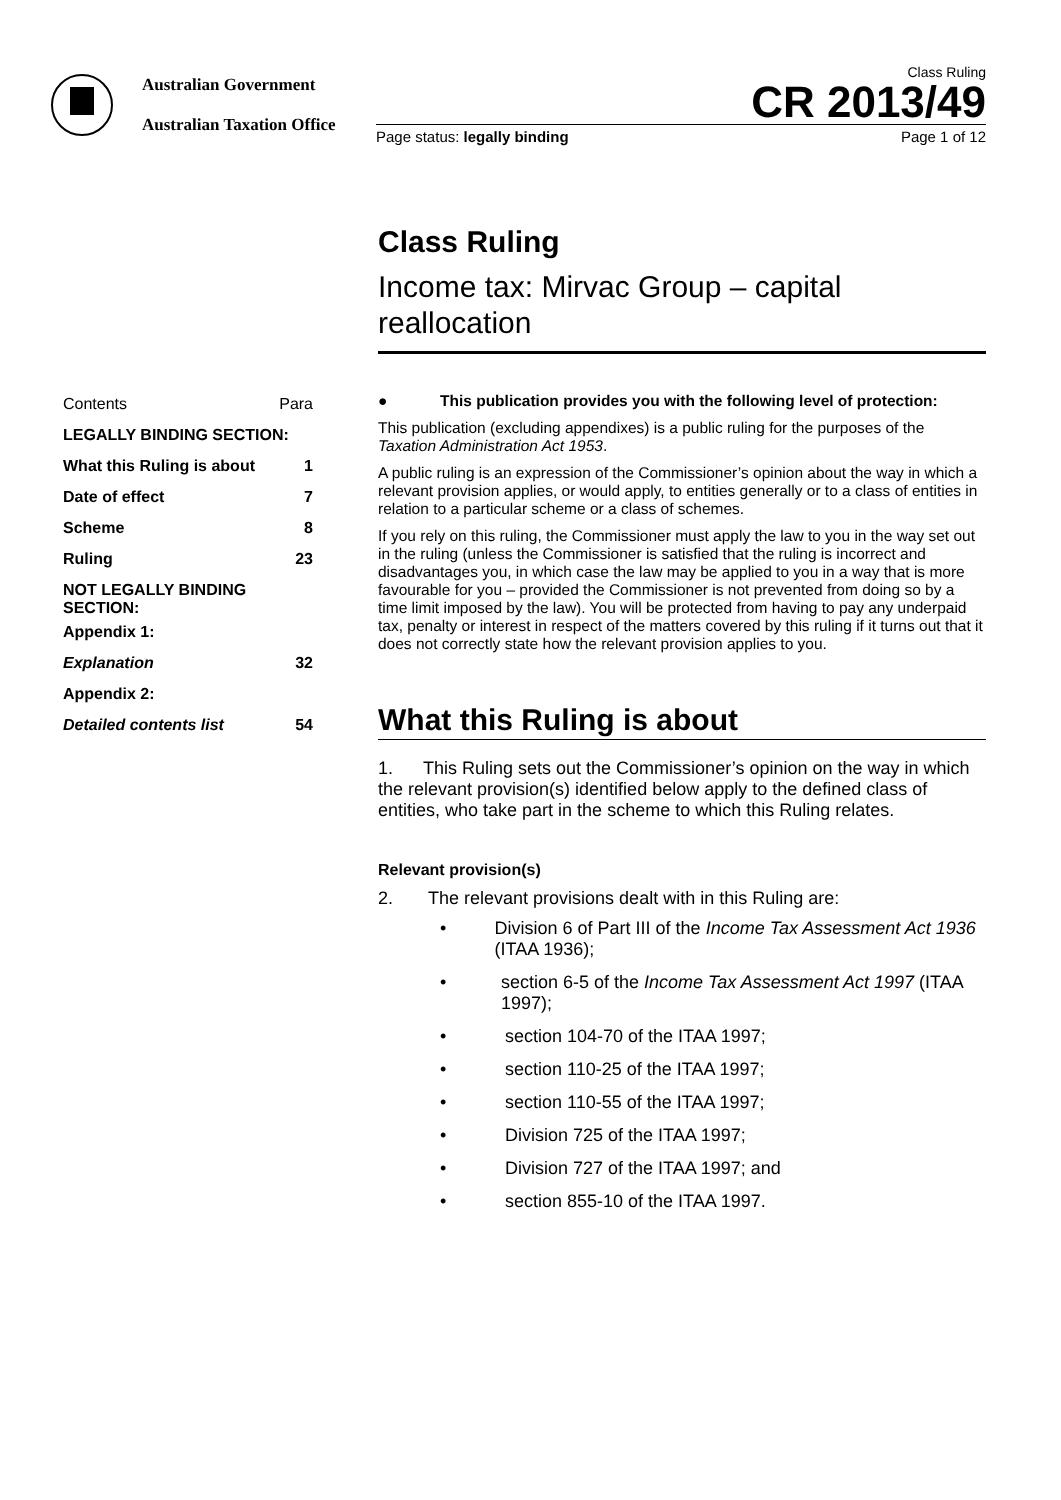Australian Government
Australian Taxation Office
Class Ruling
CR 2013/49
Page status: legally binding Page 1 of 12
Class Ruling
Income tax: Mirvac Group – capital reallocation
| Contents | Para |
| LEGALLY BINDING SECTION: | |
| What this Ruling is about | 1 |
| Date of effect | 7 |
| Scheme | 8 |
| Ruling | 23 |
| NOT LEGALLY BINDING SECTION: | |
| Appendix 1: | |
| Explanation | 32 |
| Appendix 2: | |
| Detailed contents list | 54 |
● This publication provides you with the following level of protection:
This publication (excluding appendixes) is a public ruling for the purposes of the Taxation Administration Act 1953.
A public ruling is an expression of the Commissioner’s opinion about the way in which a relevant provision applies, or would apply, to entities generally or to a class of entities in relation to a particular scheme or a class of schemes.
If you rely on this ruling, the Commissioner must apply the law to you in the way set out in the ruling (unless the Commissioner is satisfied that the ruling is incorrect and disadvantages you, in which case the law may be applied to you in a way that is more favourable for you – provided the Commissioner is not prevented from doing so by a time limit imposed by the law). You will be protected from having to pay any underpaid tax, penalty or interest in respect of the matters covered by this ruling if it turns out that it does not correctly state how the relevant provision applies to you.
What this Ruling is about
1. This Ruling sets out the Commissioner’s opinion on the way in which the relevant provision(s) identified below apply to the defined class of entities, who take part in the scheme to which this Ruling relates.
Relevant provision(s)
2. The relevant provisions dealt with in this Ruling are:
• Division 6 of Part III of the Income Tax Assessment Act 1936 (ITAA 1936);
• section 6-5 of the Income Tax Assessment Act 1997 (ITAA 1997);
• section 104-70 of the ITAA 1997;
• section 110-25 of the ITAA 1997;
• section 110-55 of the ITAA 1997;
• Division 725 of the ITAA 1997;
• Division 727 of the ITAA 1997; and
• section 855-10 of the ITAA 1997.